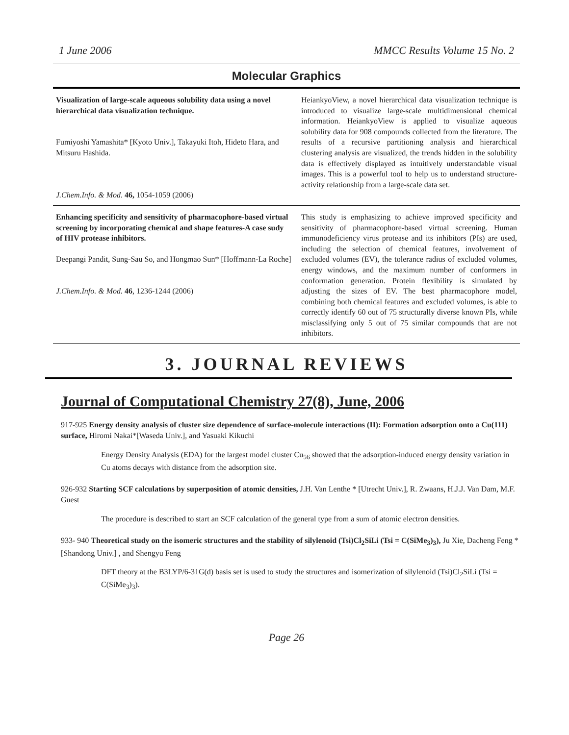1 June 2006 MMCC Results Volume 15 No. 2
Molecular Graphics
| Visualization of large-scale aqueous solubility data using a novel hierarchical data visualization technique. Fumiyoshi Yamashita* [Kyoto Univ.], Takayuki Itoh, Hideto Hara, and Mitsuru Hashida. J.Chem.Info. & Mod . 46, 1054-1059 (2006) | HeiankyoView, a novel hierarchical data visualization technique is introduced to visualize large-scale multidimensional chemical information. HeiankyoView is applied to visualize aqueous solubility data for 908 compounds collected from the literature. The results of a recursive partitioning analysis and hierarchical clustering analysis are visualized, the trends hidden in the solubility data is effectively displayed as intuitively understandable visual images. This is a powerful tool to help us to understand structure-activity relationship from a large-scale data set. |
| Enhancing specificity and sensitivity of pharmacophore-based virtual screening by incorporating chemical and shape features-A case sudy of HIV protease inhibitors. Deepangi Pandit, Sung-Sau So, and Hongmao Sun* [Hoffmann-La Roche] J.Chem.Info. & Mod. 46 , 1236-1244 (2006) | This study is emphasizing to achieve improved specificity and sensitivity of pharmacophore-based virtual screening. Human immunodeficiency virus protease and its inhibitors (PIs) are used, including the selection of chemical features, involvement of excluded volumes (EV), the tolerance radius of excluded volumes, energy windows, and the maximum number of conformers in conformation generation. Protein flexibility is simulated by adjusting the sizes of EV. The best pharmacophore model, combining both chemical features and excluded volumes, is able to correctly identify 60 out of 75 structurally diverse known PIs, while misclassifying only 5 out of 75 similar compounds that are not inhibitors. |
3. JOURNAL REVIEWS
Journal of Computational Chemistry 27(8), June, 2006
917-925 Energy density analysis of cluster size dependence of surface-molecule interactions (II): Formation adsorption onto a Cu(111) surface, Hiromi Nakai*[Waseda Univ.], and Yasuaki Kikuchi
Energy Density Analysis (EDA) for the largest model cluster Cu<sub>56</sub> showed that the adsorption-induced energy density variation in Cu atoms decays with distance from the adsorption site.
926-932 Starting SCF calculations by superposition of atomic densities, J.H. Van Lenthe * [Utrecht Univ.], R. Zwaans, H.J.J. Van Dam, M.F. Guest
The procedure is described to start an SCF calculation of the general type from a sum of atomic electron densities.
933- 940 Theoretical study on the isomeric structures and the stability of silylenoid (Tsi)Cl<sub>2</sub>SiLi (Tsi = C(SiMe<sub>3</sub>)<sub>3</sub>), Ju Xie, Dacheng Feng * [Shandong Univ.] , and Shengyu Feng
DFT theory at the B3LYP/6-31G(d) basis set is used to study the structures and isomerization of silylenoid (Tsi)Cl<sub>2</sub>SiLi (Tsi = C(SiMe<sub>3</sub>)<sub>3</sub>).
Page 26